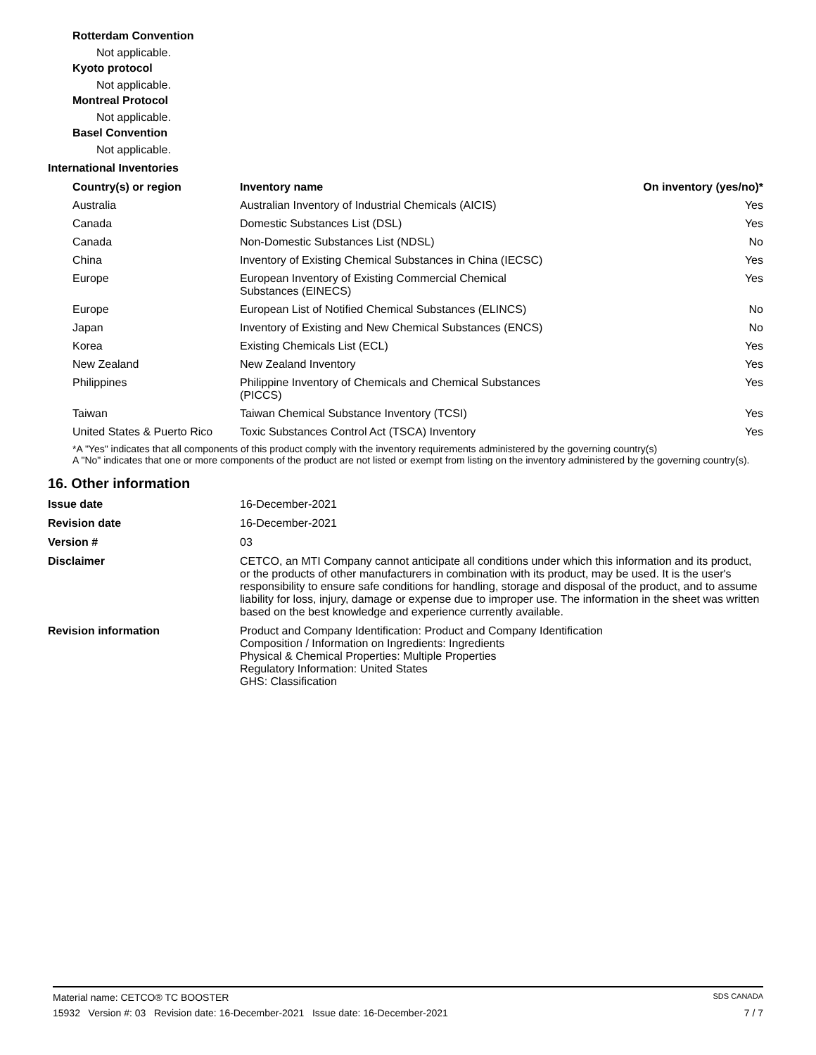Rotterdam Convention
Not applicable.
Kyoto protocol
Not applicable.
Montreal Protocol
Not applicable.
Basel Convention
Not applicable.
International Inventories
| Country(s) or region | Inventory name | On inventory (yes/no)* |
| --- | --- | --- |
| Australia | Australian Inventory of Industrial Chemicals (AICIS) | Yes |
| Canada | Domestic Substances List (DSL) | Yes |
| Canada | Non-Domestic Substances List (NDSL) | No |
| China | Inventory of Existing Chemical Substances in China (IECSC) | Yes |
| Europe | European Inventory of Existing Commercial Chemical Substances (EINECS) | Yes |
| Europe | European List of Notified Chemical Substances (ELINCS) | No |
| Japan | Inventory of Existing and New Chemical Substances (ENCS) | No |
| Korea | Existing Chemicals List (ECL) | Yes |
| New Zealand | New Zealand Inventory | Yes |
| Philippines | Philippine Inventory of Chemicals and Chemical Substances (PICCS) | Yes |
| Taiwan | Taiwan Chemical Substance Inventory (TCSI) | Yes |
| United States & Puerto Rico | Toxic Substances Control Act (TSCA) Inventory | Yes |
*A "Yes" indicates that all components of this product comply with the inventory requirements administered by the governing country(s)
A "No" indicates that one or more components of the product are not listed or exempt from listing on the inventory administered by the governing country(s).
16. Other information
| Issue date | 16-December-2021 |
| Revision date | 16-December-2021 |
| Version # | 03 |
| Disclaimer | CETCO, an MTI Company cannot anticipate all conditions under which this information and its product, or the products of other manufacturers in combination with its product, may be used. It is the user's responsibility to ensure safe conditions for handling, storage and disposal of the product, and to assume liability for loss, injury, damage or expense due to improper use. The information in the sheet was written based on the best knowledge and experience currently available. |
| Revision information | Product and Company Identification: Product and Company Identification Composition / Information on Ingredients: Ingredients Physical & Chemical Properties: Multiple Properties Regulatory Information: United States GHS: Classification |
Material name: CETCO® TC BOOSTER SDS CANADA
15932 Version #: 03 Revision date: 16-December-2021 Issue date: 16-December-2021 7 / 7